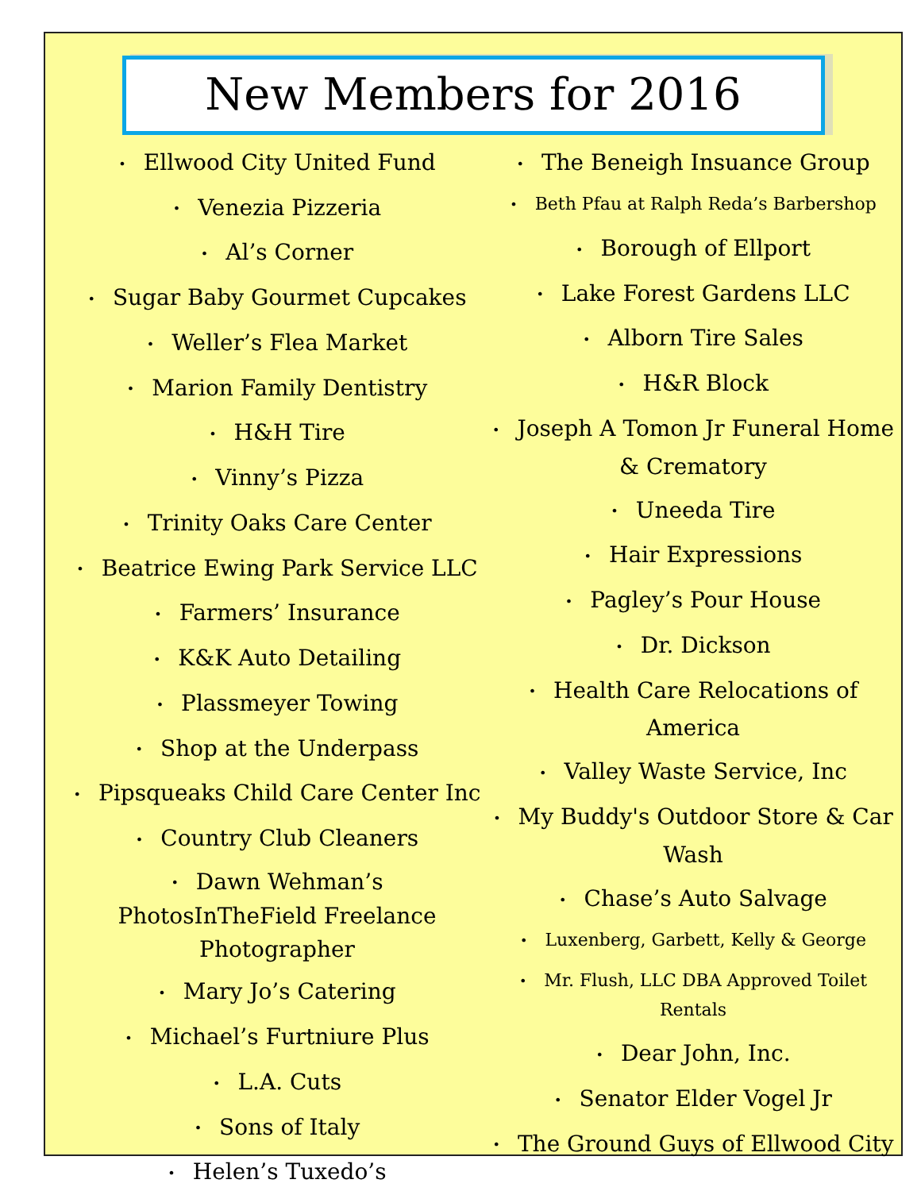New Members for 2016
• Ellwood City United Fund
• Venezia Pizzeria
• Al’s Corner
• Sugar Baby Gourmet Cupcakes
• Weller’s Flea Market
• Marion Family Dentistry
• H&H Tire
• Vinny’s Pizza
• Trinity Oaks Care Center
• Beatrice Ewing Park Service LLC
• Farmers’ Insurance
• K&K Auto Detailing
• Plassmeyer Towing
• Shop at the Underpass
• Pipsqueaks Child Care Center Inc
• Country Club Cleaners
• Dawn Wehman’s PhotosInTheField Freelance Photographer
• Mary Jo’s Catering
• Michael’s Furtniure Plus
• L.A. Cuts
• Sons of Italy
• Helen’s Tuxedo’s
• The Beneigh Insuance Group
• Beth Pfau at Ralph Reda’s Barbershop
• Borough of Ellport
• Lake Forest Gardens LLC
• Alborn Tire Sales
• H&R Block
• Joseph A Tomon Jr Funeral Home & Crematory
• Uneeda Tire
• Hair Expressions
• Pagley’s Pour House
• Dr. Dickson
• Health Care Relocations of America
• Valley Waste Service, Inc
• My Buddy's Outdoor Store & Car Wash
• Chase’s Auto Salvage
• Luxenberg, Garbett, Kelly & George
• Mr. Flush, LLC DBA Approved Toilet Rentals
• Dear John, Inc.
• Senator Elder Vogel Jr
• The Ground Guys of Ellwood City